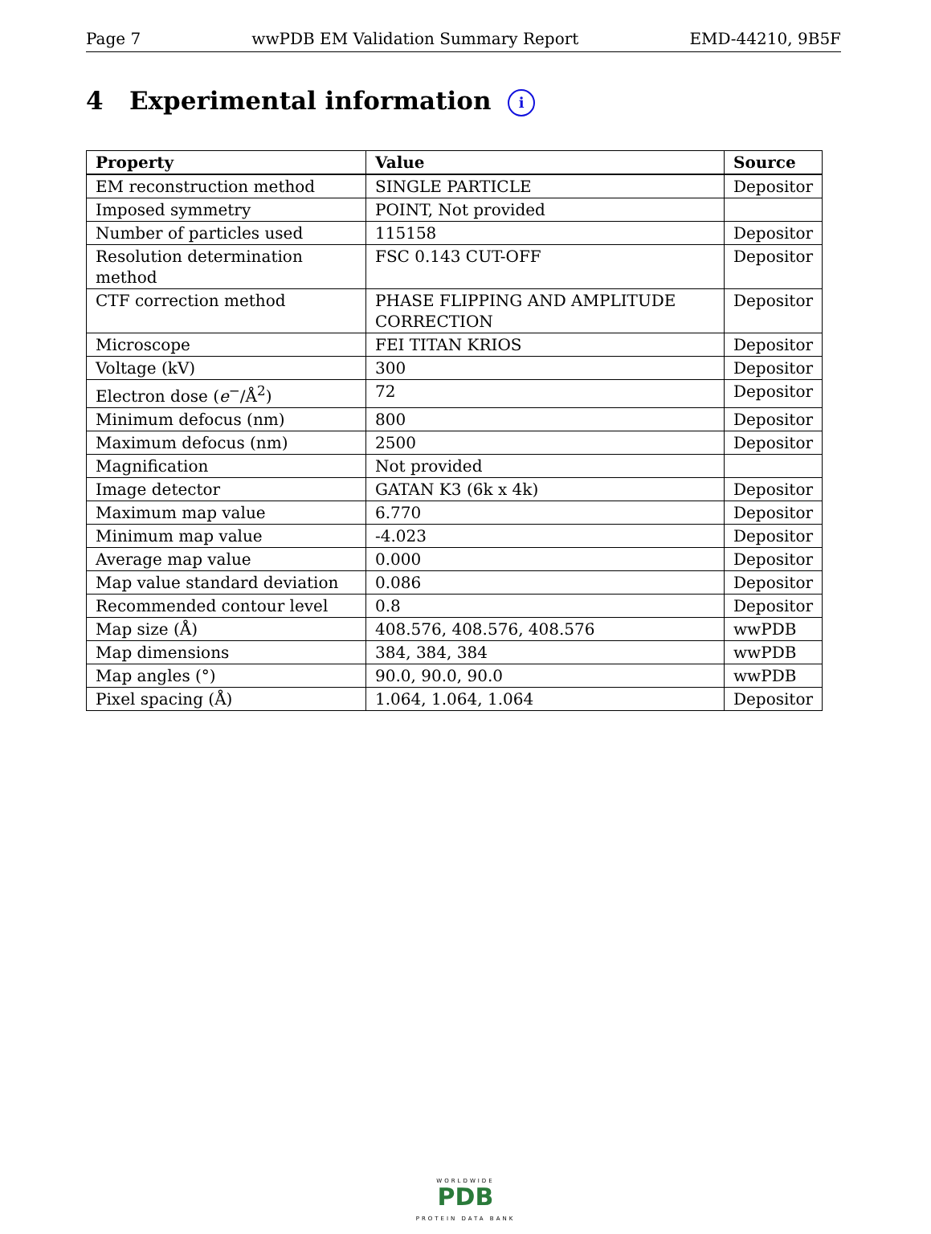Page 7 wwPDB EM Validation Summary Report EMD-44210, 9B5F
4 Experimental information i
| Property | Value | Source |
| --- | --- | --- |
| EM reconstruction method | SINGLE PARTICLE | Depositor |
| Imposed symmetry | POINT, Not provided | |
| Number of particles used | 115158 | Depositor |
| Resolution determination method | FSC 0.143 CUT-OFF | Depositor |
| CTF correction method | PHASE FLIPPING AND AMPLITUDE CORRECTION | Depositor |
| Microscope | FEI TITAN KRIOS | Depositor |
| Voltage (kV) | 300 | Depositor |
| Electron dose ( e<sup>−</sup>/Å<sup>2</sup>) | 72 | Depositor |
| Minimum defocus (nm) | 800 | Depositor |
| Maximum defocus (nm) | 2500 | Depositor |
| Magnification | Not provided | |
| Image detector | GATAN K3 (6k x 4k) | Depositor |
| Maximum map value | 6.770 | Depositor |
| Minimum map value | -4.023 | Depositor |
| Average map value | 0.000 | Depositor |
| Map value standard deviation | 0.086 | Depositor |
| Recommended contour level | 0.8 | Depositor |
| Map size (Å) | 408.576, 408.576, 408.576 | wwPDB |
| Map dimensions | 384, 384, 384 | wwPDB |
| Map angles (°) | 90.0, 90.0, 90.0 | wwPDB |
| Pixel spacing (Å) | 1.064, 1.064, 1.064 | Depositor |
WORLDWIDE
PDB
PROTEIN DATA BANK